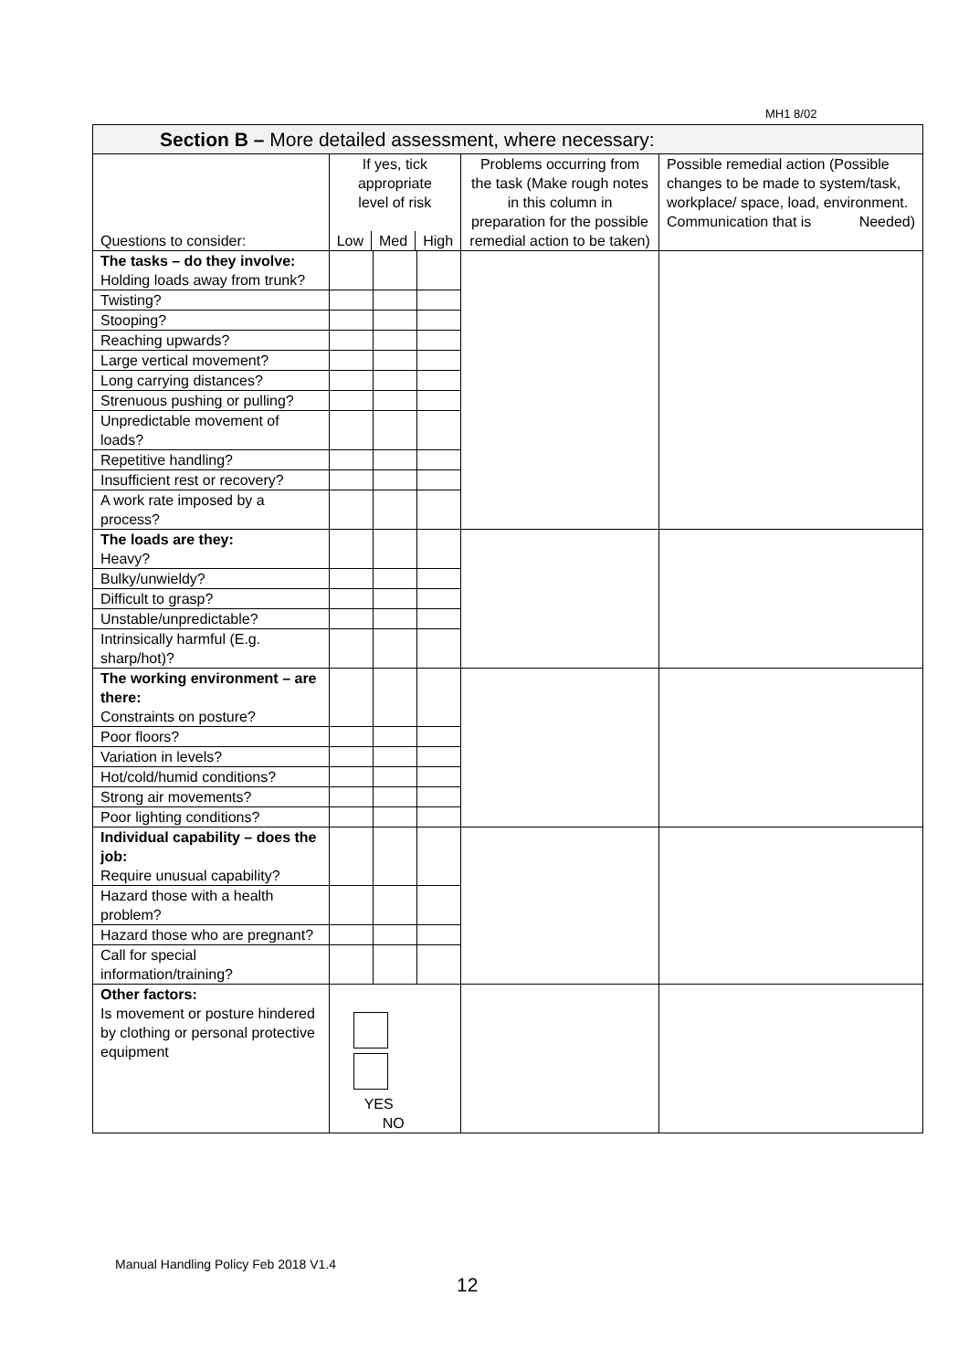MH1 8/02
| Section B – More detailed assessment, where necessary: | | | | | |
| --- | --- | --- | --- | --- | --- |
| Questions to consider: | If yes, tick appropriate level of risk / Low / Med / High / | | | Problems occurring from the task (Make rough notes in this column in preparation for the possible remedial action to be taken) | Possible remedial action (Possible changes to be made to system/task, workplace/ space, load, environment. Communication that is Needed) |
| The tasks – do they involve: Holding loads away from trunk? | | | | | |
| Twisting? | | | | | |
| Stooping? | | | | | |
| Reaching upwards? | | | | | |
| Large vertical movement? | | | | | |
| Long carrying distances? | | | | | |
| Strenuous pushing or pulling? | | | | | |
| Unpredictable movement of loads? | | | | | |
| Repetitive handling? | | | | | |
| Insufficient rest or recovery? | | | | | |
| A work rate imposed by a process? | | | | | |
| The loads are they: Heavy? | | | | | |
| Bulky/unwieldy? | | | | | |
| Difficult to grasp? | | | | | |
| Unstable/unpredictable? | | | | | |
| Intrinsically harmful (E.g. sharp/hot)? | | | | | |
| The working environment – are there: Constraints on posture? | | | | | |
| Poor floors? | | | | | |
| Variation in levels? | | | | | |
| Hot/cold/humid conditions? | | | | | |
| Strong air movements? | | | | | |
| Poor lighting conditions? | | | | | |
| Individual capability – does the job: Require unusual capability? | | | | | |
| Hazard those with a health problem? | | | | | |
| Hazard those who are pregnant? | | | | | |
| Call for special information/training? | | | | | |
| Other factors: Is movement or posture hindered by clothing or personal protective equipment | YES NO | | | | |
Manual Handling Policy Feb 2018 V1.4
12